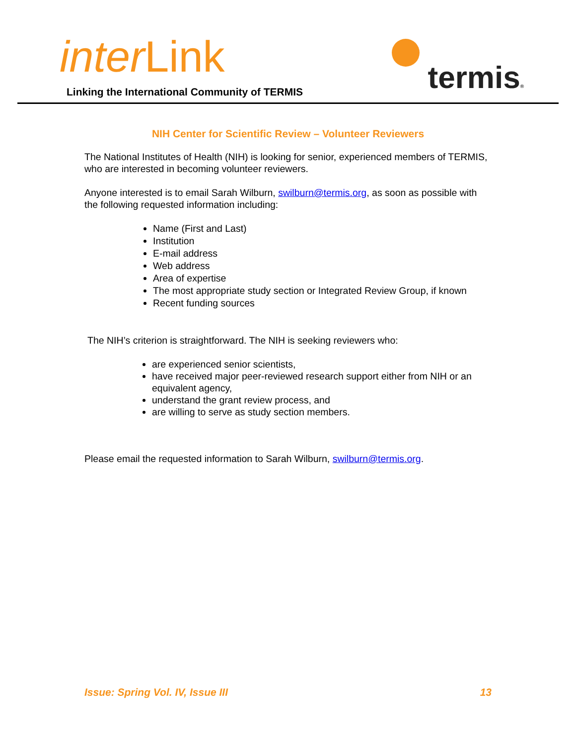inter Link
Linking the International Community of TERMIS
termis®
NIH Center for Scientific Review – Volunteer Reviewers
The National Institutes of Health (NIH) is looking for senior, experienced members of TERMIS, who are interested in becoming volunteer reviewers.
Anyone interested is to email Sarah Wilburn, swilburn@termis.org, as soon as possible with the following requested information including:
Name (First and Last)
Institution
E-mail address
Web address
Area of expertise
The most appropriate study section or Integrated Review Group, if known
Recent funding sources
The NIH’s criterion is straightforward. The NIH is seeking reviewers who:
are experienced senior scientists,
have received major peer-reviewed research support either from NIH or an equivalent agency,
understand the grant review process, and
are willing to serve as study section members.
Please email the requested information to Sarah Wilburn, swilburn@termis.org.
Issue: Spring Vol. IV, Issue III 13